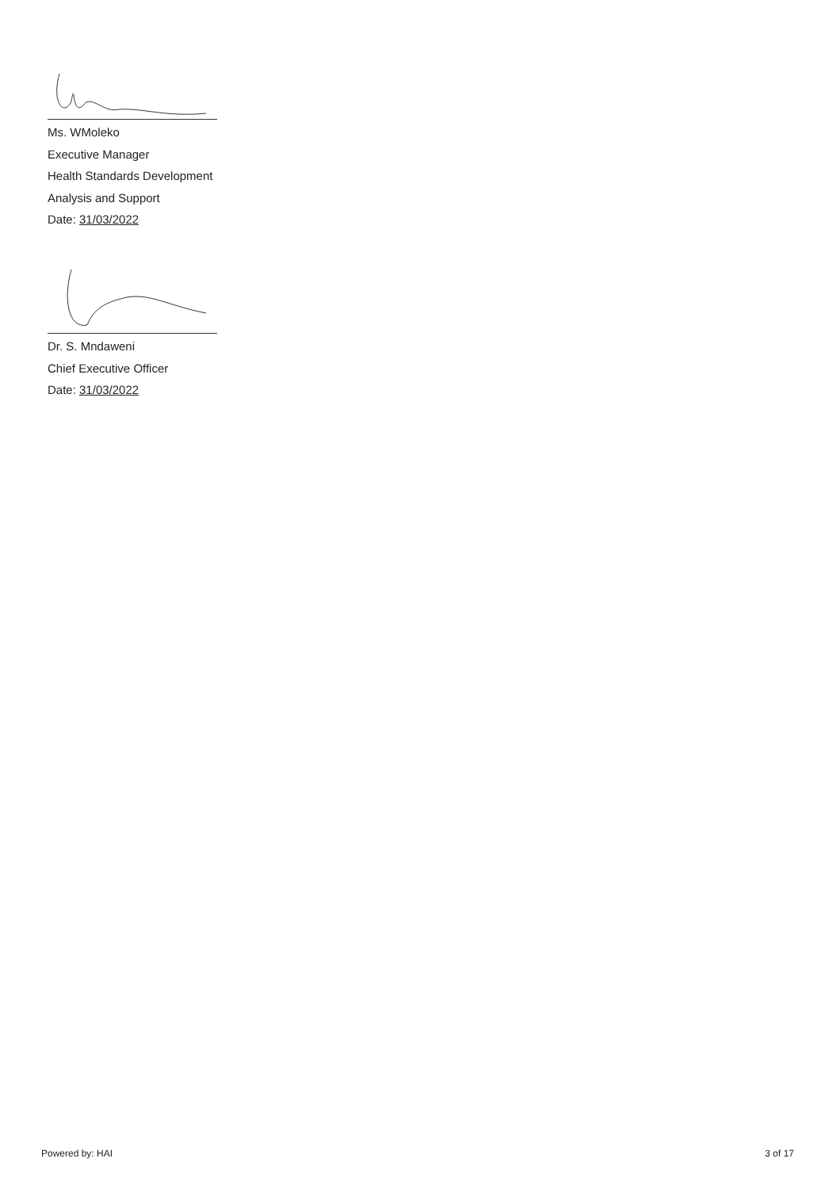Ms. WMoleko
Executive Manager
Health Standards Development
Analysis and Support
Date: 31/03/2022
Dr. S. Mndaweni
Chief Executive Officer
Date: 31/03/2022
Powered by: HAI 3 of 17